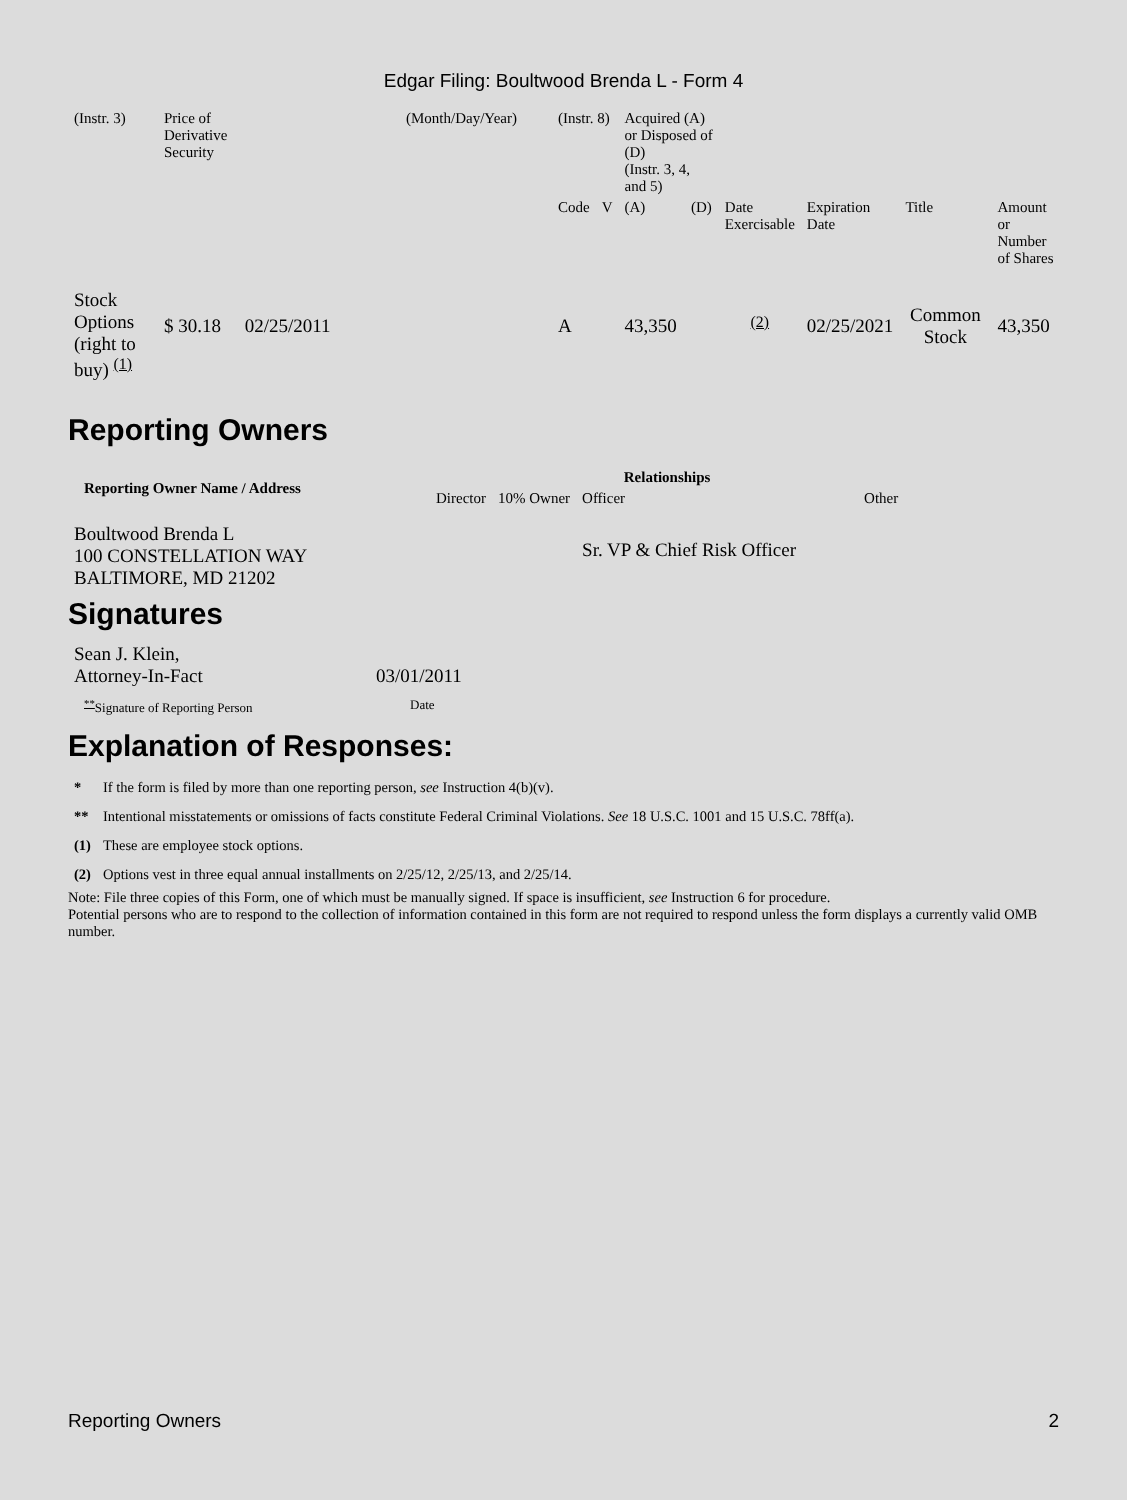Edgar Filing: Boultwood Brenda L - Form 4
| (Instr. 3) | Price of Derivative Security | (Month/Day/Year) | (Instr. 8) | | Acquired (A) or Disposed of (D) (Instr. 3, 4, and 5) | | | | | |
| | | | Code | V | (A) | (D) | Date Exercisable | Expiration Date | Title | Amount or Number of Shares |
| Stock Options (right to buy) <sup>(1)</sup> | $ 30.18 02/25/2011 | | A | | 43,350 | | <sup>(2)</sup> | 02/25/2021 | Common Stock | 43,350 |
Reporting Owners
| Reporting Owner Name / Address | Relationships | | | |
| --- | --- | --- | --- | --- |
| | Director | 10% Owner | Officer | Other |
| Boultwood Brenda L 100 CONSTELLATION WAY BALTIMORE, MD 21202 | | | Sr. VP & Chief Risk Officer | |
Signatures
| Sean J. Klein, Attorney-In-Fact | 03/01/2011 |
| <sup>**</sup> Signature of Reporting Person | Date |
Explanation of Responses:
| * | If the form is filed by more than one reporting person, see Instruction 4(b)(v). |
| ** | Intentional misstatements or omissions of facts constitute Federal Criminal Violations. See 18 U.S.C. 1001 and 15 U.S.C. 78ff(a). |
| (1) | These are employee stock options. |
| (2) | Options vest in three equal annual installments on 2/25/12, 2/25/13, and 2/25/14. |
Note: File three copies of this Form, one of which must be manually signed. If space is insufficient, see Instruction 6 for procedure.
Potential persons who are to respond to the collection of information contained in this form are not required to respond unless the form displays a currently valid OMB number.
Reporting Owners 2